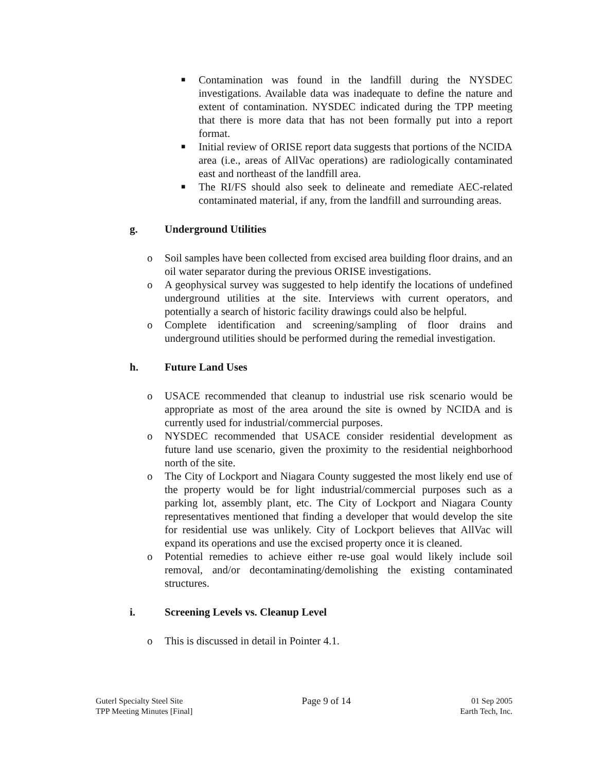■ Contamination was found in the landfill during the NYSDEC investigations. Available data was inadequate to define the nature and extent of contamination. NYSDEC indicated during the TPP meeting that there is more data that has not been formally put into a report format.
■ Initial review of ORISE report data suggests that portions of the NCIDA area (i.e., areas of AllVac operations) are radiologically contaminated east and northeast of the landfill area.
■ The RI/FS should also seek to delineate and remediate AEC-related contaminated material, if any, from the landfill and surrounding areas.
g. Underground Utilities
o Soil samples have been collected from excised area building floor drains, and an oil water separator during the previous ORISE investigations.
o A geophysical survey was suggested to help identify the locations of undefined underground utilities at the site. Interviews with current operators, and potentially a search of historic facility drawings could also be helpful.
o Complete identification and screening/sampling of floor drains and underground utilities should be performed during the remedial investigation.
h. Future Land Uses
o USACE recommended that cleanup to industrial use risk scenario would be appropriate as most of the area around the site is owned by NCIDA and is currently used for industrial/commercial purposes.
o NYSDEC recommended that USACE consider residential development as future land use scenario, given the proximity to the residential neighborhood north of the site.
o The City of Lockport and Niagara County suggested the most likely end use of the property would be for light industrial/commercial purposes such as a parking lot, assembly plant, etc. The City of Lockport and Niagara County representatives mentioned that finding a developer that would develop the site for residential use was unlikely. City of Lockport believes that AllVac will expand its operations and use the excised property once it is cleaned.
o Potential remedies to achieve either re-use goal would likely include soil removal, and/or decontaminating/demolishing the existing contaminated structures.
i. Screening Levels vs. Cleanup Level
o This is discussed in detail in Pointer 4.1.
Guterl Specialty Steel Site
TPP Meeting Minutes [Final]
Page 9 of 14
01 Sep 2005
Earth Tech, Inc.